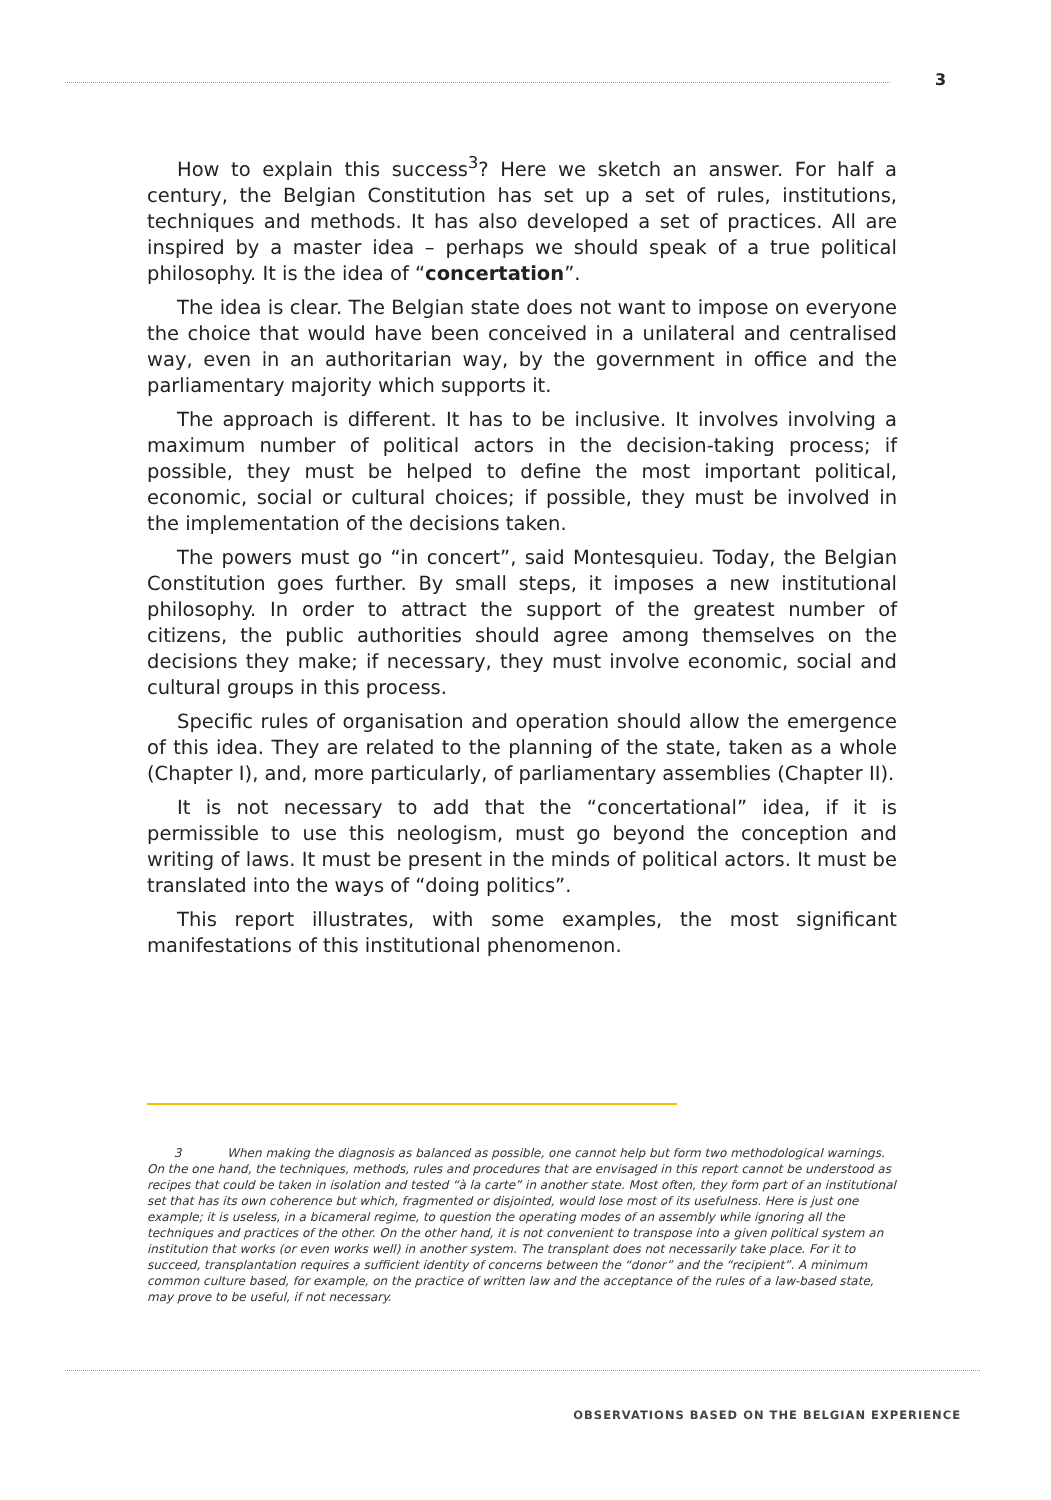3
How to explain this success<sup>3</sup>? Here we sketch an answer. For half a century, the Belgian Constitution has set up a set of rules, institutions, techniques and methods. It has also developed a set of practices. All are inspired by a master idea – perhaps we should speak of a true political philosophy. It is the idea of “concertation”.
The idea is clear. The Belgian state does not want to impose on everyone the choice that would have been conceived in a unilateral and centralised way, even in an authoritarian way, by the government in office and the parliamentary majority which supports it.
The approach is different. It has to be inclusive. It involves involving a maximum number of political actors in the decision-taking process; if possible, they must be helped to define the most important political, economic, social or cultural choices; if possible, they must be involved in the implementation of the decisions taken.
The powers must go “in concert”, said Montesquieu. Today, the Belgian Constitution goes further. By small steps, it imposes a new institutional philosophy. In order to attract the support of the greatest number of citizens, the public authorities should agree among themselves on the decisions they make; if necessary, they must involve economic, social and cultural groups in this process.
Specific rules of organisation and operation should allow the emergence of this idea. They are related to the planning of the state, taken as a whole (Chapter I), and, more particularly, of parliamentary assemblies (Chapter II).
It is not necessary to add that the “concertational” idea, if it is permissible to use this neologism, must go beyond the conception and writing of laws. It must be present in the minds of political actors. It must be translated into the ways of “doing politics”.
This report illustrates, with some examples, the most significant manifestations of this institutional phenomenon.
3 When making the diagnosis as balanced as possible, one cannot help but form two methodological warnings. On the one hand, the techniques, methods, rules and procedures that are envisaged in this report cannot be understood as recipes that could be taken in isolation and tested “à la carte” in another state. Most often, they form part of an institutional set that has its own coherence but which, fragmented or disjointed, would lose most of its usefulness. Here is just one example; it is useless, in a bicameral regime, to question the operating modes of an assembly while ignoring all the techniques and practices of the other. On the other hand, it is not convenient to transpose into a given political system an institution that works (or even works well) in another system. The transplant does not necessarily take place. For it to succeed, transplantation requires a sufficient identity of concerns between the “donor” and the “recipient”. A minimum common culture based, for example, on the practice of written law and the acceptance of the rules of a law-based state, may prove to be useful, if not necessary.
OBSERVATIONS BASED ON THE BELGIAN EXPERIENCE